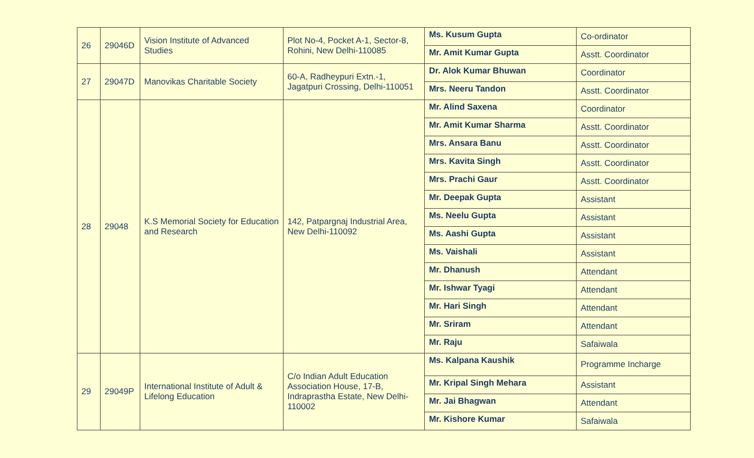| 26 | 29046D | Vision Institute of Advanced Studies | Plot No-4, Pocket A-1, Sector-8, Rohini, New Delhi-110085 | Ms. Kusum Gupta | Co-ordinator |
| | | | | Mr. Amit Kumar Gupta | Asstt. Coordinator |
| 27 | 29047D | Manovikas Charitable Society | 60-A, Radheypuri Extn.-1, Jagatpuri Crossing, Delhi-110051 | Dr. Alok Kumar Bhuwan | Coordinator |
| | | | | Mrs. Neeru Tandon | Asstt. Coordinator |
| 28 | 29048 | K.S Memorial Society for Education and Research | 142, Patpargnaj Industrial Area, New Delhi-110092 | Mr. Alind Saxena | Coordinator |
| | | | | Mr. Amit Kumar Sharma | Asstt. Coordinator |
| | | | | Mrs. Ansara Banu | Asstt. Coordinator |
| | | | | Mrs. Kavita Singh | Asstt. Coordinator |
| | | | | Mrs. Prachi Gaur | Asstt. Coordinator |
| | | | | Mr. Deepak Gupta | Assistant |
| | | | | Ms. Neelu Gupta | Assistant |
| | | | | Ms. Aashi Gupta | Assistant |
| | | | | Ms. Vaishali | Assistant |
| | | | | Mr. Dhanush | Attendant |
| | | | | Mr. Ishwar Tyagi | Attendant |
| | | | | Mr. Hari Singh | Attendant |
| | | | | Mr. Sriram | Attendant |
| | | | | Mr. Raju | Safaiwala |
| 29 | 29049P | International Institute of Adult & Lifelong Education | C/o Indian Adult Education Association House, 17-B, Indraprastha Estate, New Delhi-110002 | Ms. Kalpana Kaushik | Programme Incharge |
| | | | | Mr. Kripal Singh Mehara | Assistant |
| | | | | Mr. Jai Bhagwan | Attendant |
| | | | | Mr. Kishore Kumar | Safaiwala |